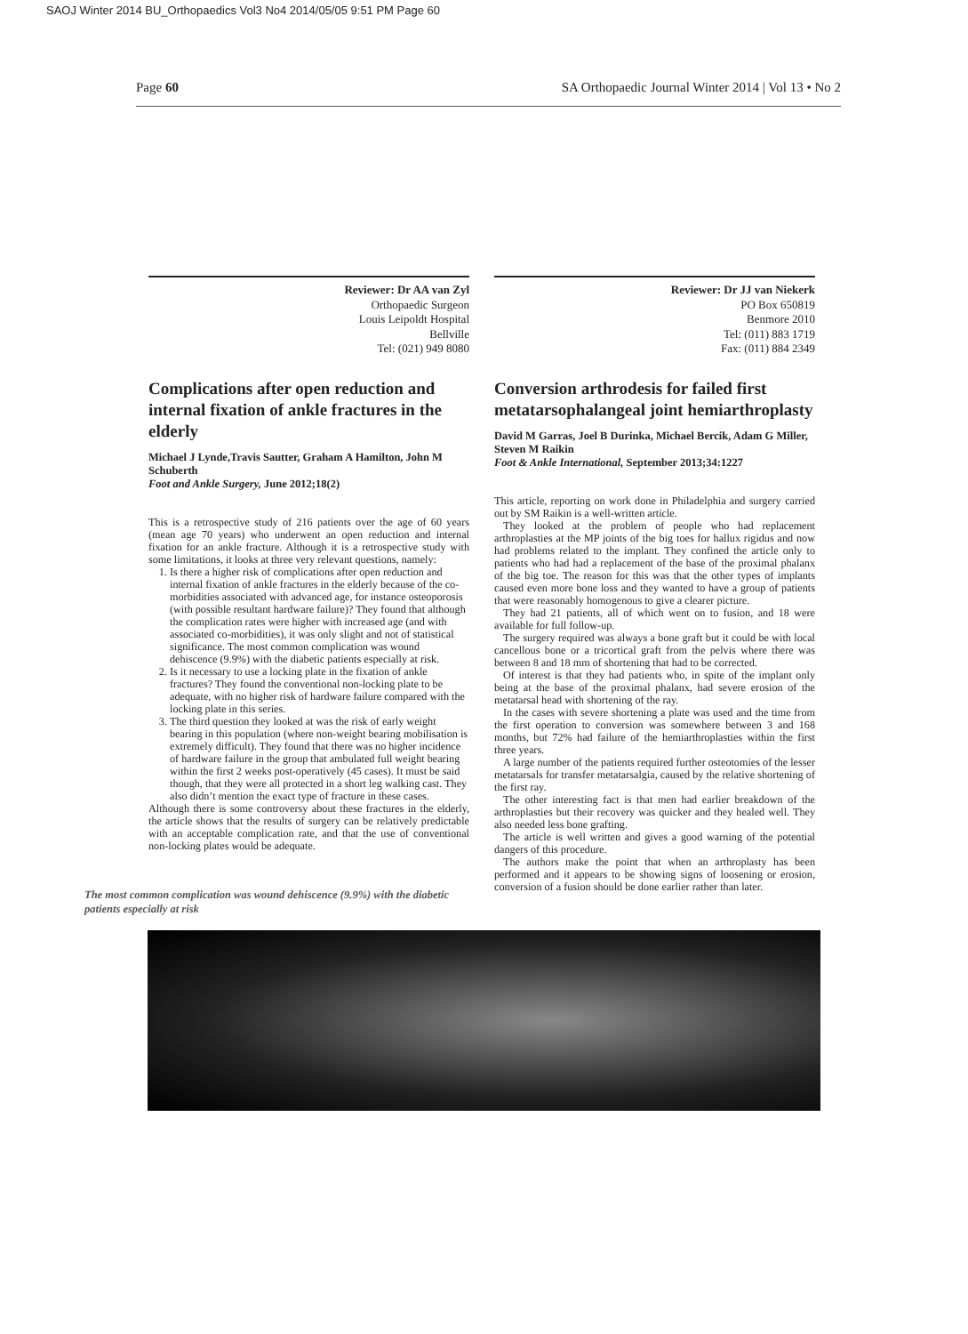SAOJ Winter 2014 BU_Orthopaedics Vol3 No4 2014/05/05 9:51 PM Page 60
Page 60 SA Orthopaedic Journal Winter 2014 | Vol 13 • No 2
Reviewer: Dr AA van Zyl
Orthopaedic Surgeon
Louis Leipoldt Hospital
Bellville
Tel: (021) 949 8080
Complications after open reduction and internal fixation of ankle fractures in the elderly
Michael J Lynde,Travis Sautter, Graham A Hamilton, John M Schuberth
Foot and Ankle Surgery, June 2012;18(2)
This is a retrospective study of 216 patients over the age of 60 years (mean age 70 years) who underwent an open reduction and internal fixation for an ankle fracture. Although it is a retrospective study with some limitations, it looks at three very relevant questions, namely:
1. Is there a higher risk of complications after open reduction and internal fixation of ankle fractures in the elderly because of the co-morbidities associated with advanced age, for instance osteoporosis (with possible resultant hardware failure)? They found that although the complication rates were higher with increased age (and with associated co-morbidities), it was only slight and not of statistical significance. The most common complication was wound dehiscence (9.9%) with the diabetic patients especially at risk.
2. Is it necessary to use a locking plate in the fixation of ankle fractures? They found the conventional non-locking plate to be adequate, with no higher risk of hardware failure compared with the locking plate in this series.
3. The third question they looked at was the risk of early weight bearing in this population (where non-weight bearing mobilisation is extremely difficult). They found that there was no higher incidence of hardware failure in the group that ambulated full weight bearing within the first 2 weeks post-operatively (45 cases). It must be said though, that they were all protected in a short leg walking cast. They also didn’t mention the exact type of fracture in these cases.
Although there is some controversy about these fractures in the elderly, the article shows that the results of surgery can be relatively predictable with an acceptable complication rate, and that the use of conventional non-locking plates would be adequate.
The most common complication was wound dehiscence (9.9%) with the diabetic patients especially at risk
Reviewer: Dr JJ van Niekerk
PO Box 650819
Benmore 2010
Tel: (011) 883 1719
Fax: (011) 884 2349
Conversion arthrodesis for failed first metatarsophalangeal joint hemiarthroplasty
David M Garras, Joel B Durinka, Michael Bercik, Adam G Miller, Steven M Raikin
Foot & Ankle International, September 2013;34:1227
This article, reporting on work done in Philadelphia and surgery carried out by SM Raikin is a well-written article.
They looked at the problem of people who had replacement arthroplasties at the MP joints of the big toes for hallux rigidus and now had problems related to the implant. They confined the article only to patients who had had a replacement of the base of the proximal phalanx of the big toe. The reason for this was that the other types of implants caused even more bone loss and they wanted to have a group of patients that were reasonably homogenous to give a clearer picture.
They had 21 patients, all of which went on to fusion, and 18 were available for full follow-up.
The surgery required was always a bone graft but it could be with local cancellous bone or a tricortical graft from the pelvis where there was between 8 and 18 mm of shortening that had to be corrected.
Of interest is that they had patients who, in spite of the implant only being at the base of the proximal phalanx, had severe erosion of the metatarsal head with shortening of the ray.
In the cases with severe shortening a plate was used and the time from the first operation to conversion was somewhere between 3 and 168 months, but 72% had failure of the hemiarthroplasties within the first three years.
A large number of the patients required further osteotomies of the lesser metatarsals for transfer metatarsalgia, caused by the relative shortening of the first ray.
The other interesting fact is that men had earlier breakdown of the arthroplasties but their recovery was quicker and they healed well. They also needed less bone grafting.
The article is well written and gives a good warning of the potential dangers of this procedure.
The authors make the point that when an arthroplasty has been performed and it appears to be showing signs of loosening or erosion, conversion of a fusion should be done earlier rather than later.